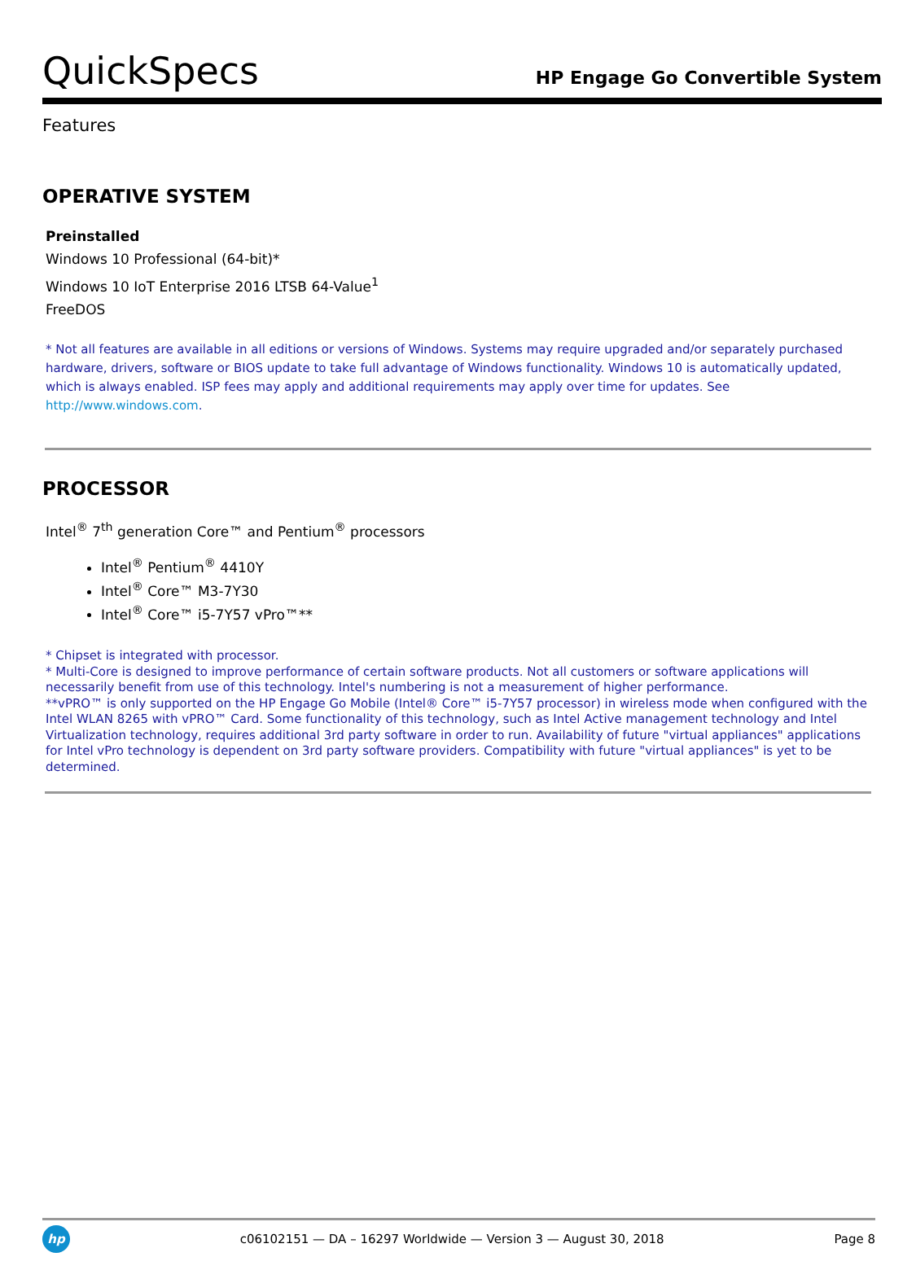QuickSpecs
HP Engage Go Convertible System
Features
OPERATIVE SYSTEM
Preinstalled
Windows 10 Professional (64-bit)*
Windows 10 IoT Enterprise 2016 LTSB 64-Value<sup>1</sup>
FreeDOS
* Not all features are available in all editions or versions of Windows. Systems may require upgraded and/or separately purchased hardware, drivers, software or BIOS update to take full advantage of Windows functionality. Windows 10 is automatically updated, which is always enabled. ISP fees may apply and additional requirements may apply over time for updates. See http://www.windows.com.
PROCESSOR
Intel<sup>®</sup> 7<sup>th</sup> generation Core™ and Pentium<sup>®</sup> processors
Intel<sup>®</sup> Pentium<sup>®</sup> 4410Y
Intel<sup>®</sup> Core™ M3-7Y30
Intel<sup>®</sup> Core™ i5-7Y57 vPro™**
* Chipset is integrated with processor.
* Multi-Core is designed to improve performance of certain software products. Not all customers or software applications will necessarily benefit from use of this technology. Intel's numbering is not a measurement of higher performance.
**vPRO™ is only supported on the HP Engage Go Mobile (Intel® Core™ i5-7Y57 processor) in wireless mode when configured with the Intel WLAN 8265 with vPRO™ Card. Some functionality of this technology, such as Intel Active management technology and Intel Virtualization technology, requires additional 3rd party software in order to run. Availability of future "virtual appliances" applications for Intel vPro technology is dependent on 3rd party software providers. Compatibility with future "virtual appliances" is yet to be determined.
hp
c06102151 — DA – 16297 Worldwide — Version 3 — August 30, 2018
Page 8